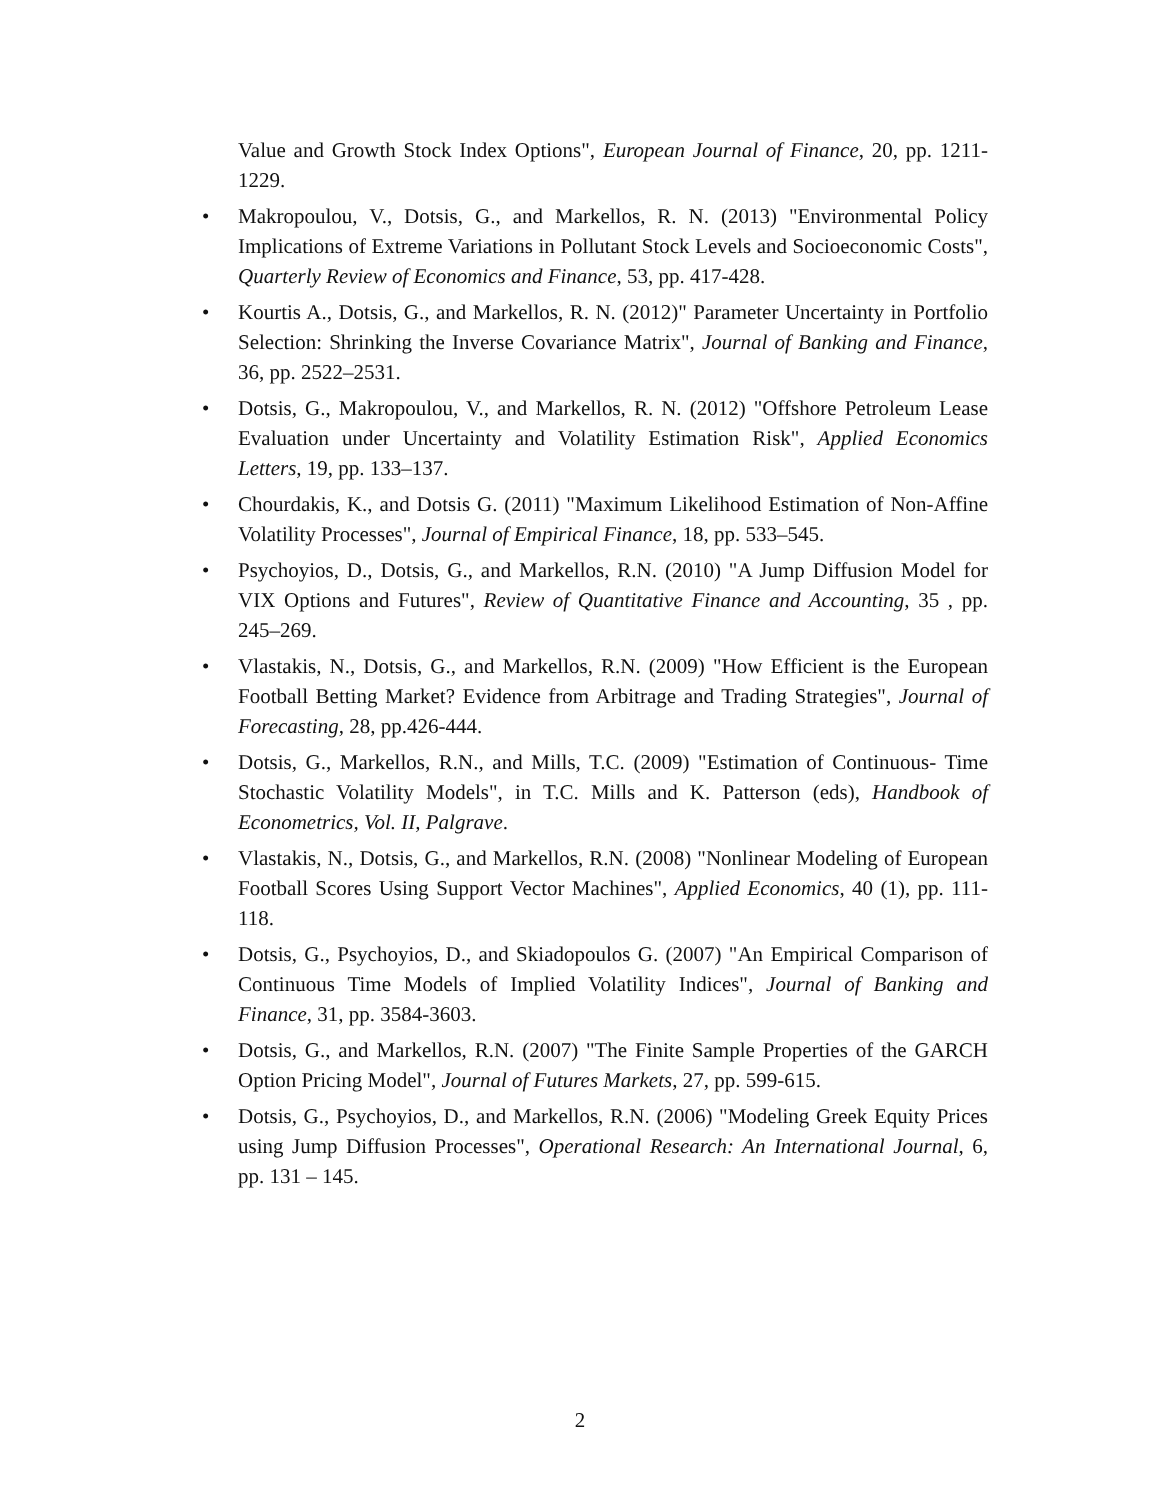Value and Growth Stock Index Options", European Journal of Finance, 20, pp. 1211-1229.
• Makropoulou, V., Dotsis, G., and Markellos, R. N. (2013) "Environmental Policy Implications of Extreme Variations in Pollutant Stock Levels and Socioeconomic Costs", Quarterly Review of Economics and Finance, 53, pp. 417-428.
• Kourtis A., Dotsis, G., and Markellos, R. N. (2012)" Parameter Uncertainty in Portfolio Selection: Shrinking the Inverse Covariance Matrix", Journal of Banking and Finance, 36, pp. 2522–2531.
• Dotsis, G., Makropoulou, V., and Markellos, R. N. (2012) "Offshore Petroleum Lease Evaluation under Uncertainty and Volatility Estimation Risk", Applied Economics Letters, 19, pp. 133–137.
• Chourdakis, K., and Dotsis G. (2011) "Maximum Likelihood Estimation of Non-Affine Volatility Processes", Journal of Empirical Finance, 18, pp. 533–545.
• Psychoyios, D., Dotsis, G., and Markellos, R.N. (2010) "A Jump Diffusion Model for VIX Options and Futures", Review of Quantitative Finance and Accounting, 35 , pp. 245–269.
• Vlastakis, N., Dotsis, G., and Markellos, R.N. (2009) "How Efficient is the European Football Betting Market? Evidence from Arbitrage and Trading Strategies", Journal of Forecasting, 28, pp.426-444.
• Dotsis, G., Markellos, R.N., and Mills, T.C. (2009) "Estimation of Continuous- Time Stochastic Volatility Models", in T.C. Mills and K. Patterson (eds), Handbook of Econometrics, Vol. II, Palgrave.
• Vlastakis, N., Dotsis, G., and Markellos, R.N. (2008) "Nonlinear Modeling of European Football Scores Using Support Vector Machines", Applied Economics, 40 (1), pp. 111-118.
• Dotsis, G., Psychoyios, D., and Skiadopoulos G. (2007) "An Empirical Comparison of Continuous Time Models of Implied Volatility Indices", Journal of Banking and Finance, 31, pp. 3584-3603.
• Dotsis, G., and Markellos, R.N. (2007) "The Finite Sample Properties of the GARCH Option Pricing Model", Journal of Futures Markets, 27, pp. 599-615.
• Dotsis, G., Psychoyios, D., and Markellos, R.N. (2006) "Modeling Greek Equity Prices using Jump Diffusion Processes", Operational Research: An International Journal, 6, pp. 131 – 145.
2